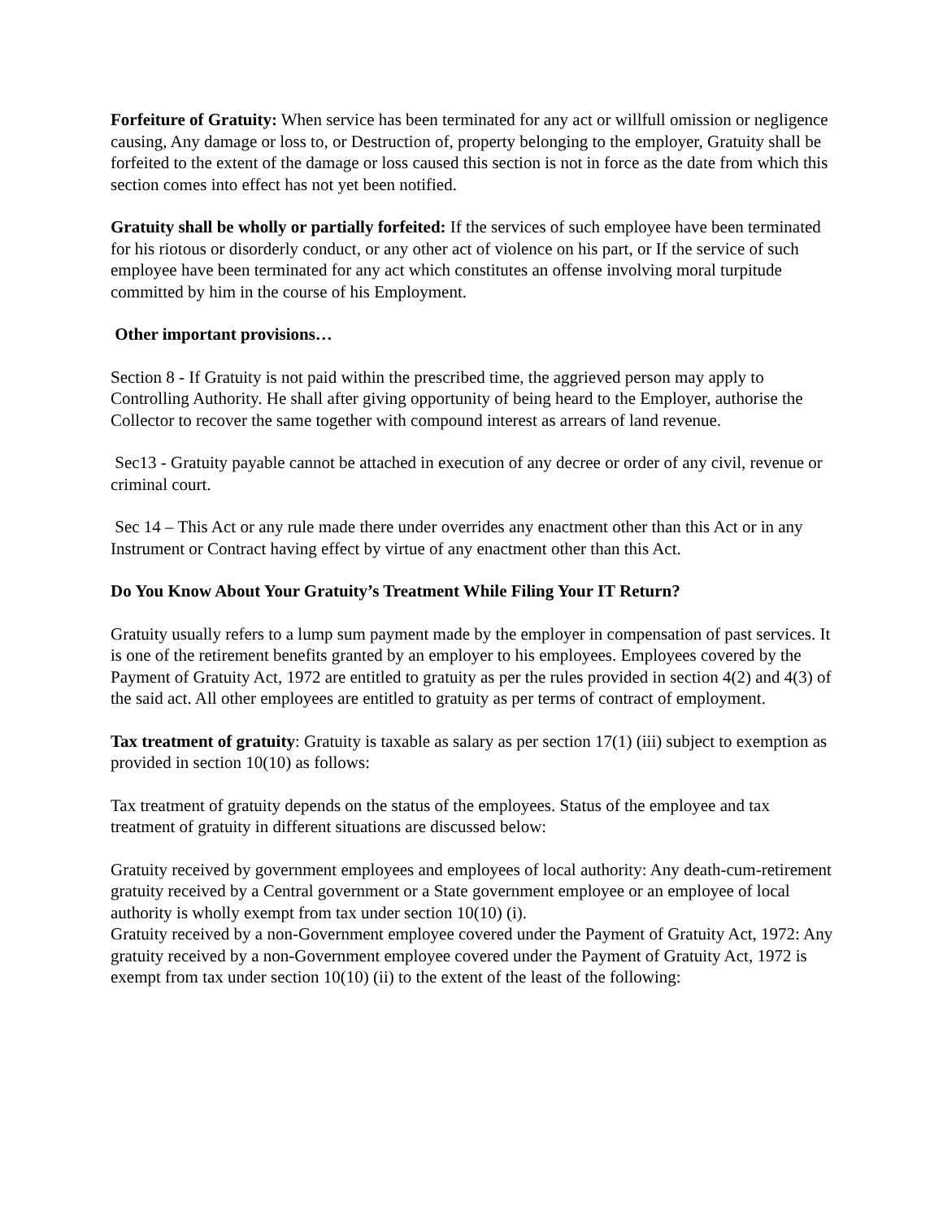Forfeiture of Gratuity: When service has been terminated for any act or willfull omission or negligence causing, Any damage or loss to, or Destruction of, property belonging to the employer, Gratuity shall be forfeited to the extent of the damage or loss caused this section is not in force as the date from which this section comes into effect has not yet been notified.
Gratuity shall be wholly or partially forfeited: If the services of such employee have been terminated for his riotous or disorderly conduct, or any other act of violence on his part, or If the service of such employee have been terminated for any act which constitutes an offense involving moral turpitude committed by him in the course of his Employment.
Other important provisions…
Section 8 - If Gratuity is not paid within the prescribed time, the aggrieved person may apply to Controlling Authority. He shall after giving opportunity of being heard to the Employer, authorise the Collector to recover the same together with compound interest as arrears of land revenue.
Sec13 - Gratuity payable cannot be attached in execution of any decree or order of any civil, revenue or criminal court.
Sec 14 – This Act or any rule made there under overrides any enactment other than this Act or in any Instrument or Contract having effect by virtue of any enactment other than this Act.
Do You Know About Your Gratuity’s Treatment While Filing Your IT Return?
Gratuity usually refers to a lump sum payment made by the employer in compensation of past services. It is one of the retirement benefits granted by an employer to his employees. Employees covered by the Payment of Gratuity Act, 1972 are entitled to gratuity as per the rules provided in section 4(2) and 4(3) of the said act. All other employees are entitled to gratuity as per terms of contract of employment.
Tax treatment of gratuity: Gratuity is taxable as salary as per section 17(1) (iii) subject to exemption as provided in section 10(10) as follows:
Tax treatment of gratuity depends on the status of the employees. Status of the employee and tax treatment of gratuity in different situations are discussed below:
Gratuity received by government employees and employees of local authority: Any death-cum-retirement gratuity received by a Central government or a State government employee or an employee of local authority is wholly exempt from tax under section 10(10) (i).
Gratuity received by a non-Government employee covered under the Payment of Gratuity Act, 1972: Any gratuity received by a non-Government employee covered under the Payment of Gratuity Act, 1972 is exempt from tax under section 10(10) (ii) to the extent of the least of the following: